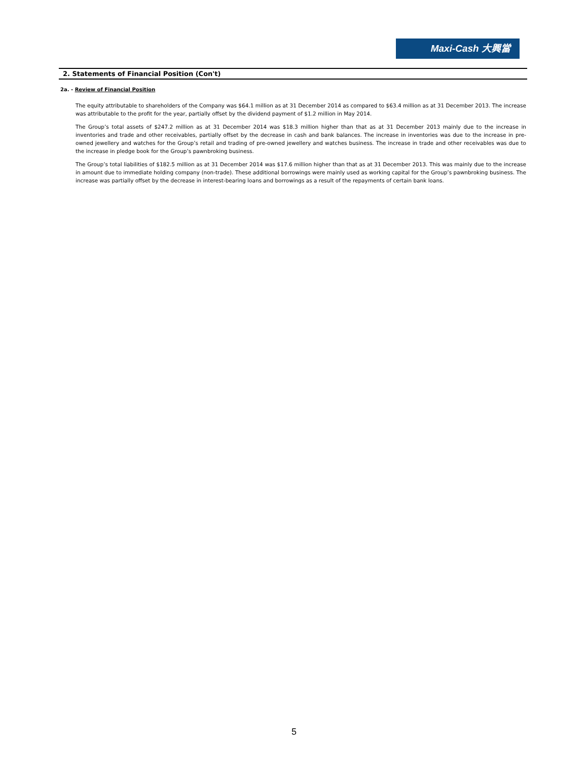Maxi-Cash 大興當
2. Statements of Financial Position (Con't)
2a. - Review of Financial Position
The equity attributable to shareholders of the Company was $64.1 million as at 31 December 2014 as compared to $63.4 million as at 31 December 2013. The increase was attributable to the profit for the year, partially offset by the dividend payment of $1.2 million in May 2014.
The Group’s total assets of $247.2 million as at 31 December 2014 was $18.3 million higher than that as at 31 December 2013 mainly due to the increase in inventories and trade and other receivables, partially offset by the decrease in cash and bank balances. The increase in inventories was due to the increase in pre-owned jewellery and watches for the Group’s retail and trading of pre-owned jewellery and watches business. The increase in trade and other receivables was due to the increase in pledge book for the Group’s pawnbroking business.
The Group’s total liabilities of $182.5 million as at 31 December 2014 was $17.6 million higher than that as at 31 December 2013. This was mainly due to the increase in amount due to immediate holding company (non-trade). These additional borrowings were mainly used as working capital for the Group’s pawnbroking business. The increase was partially offset by the decrease in interest-bearing loans and borrowings as a result of the repayments of certain bank loans.
5